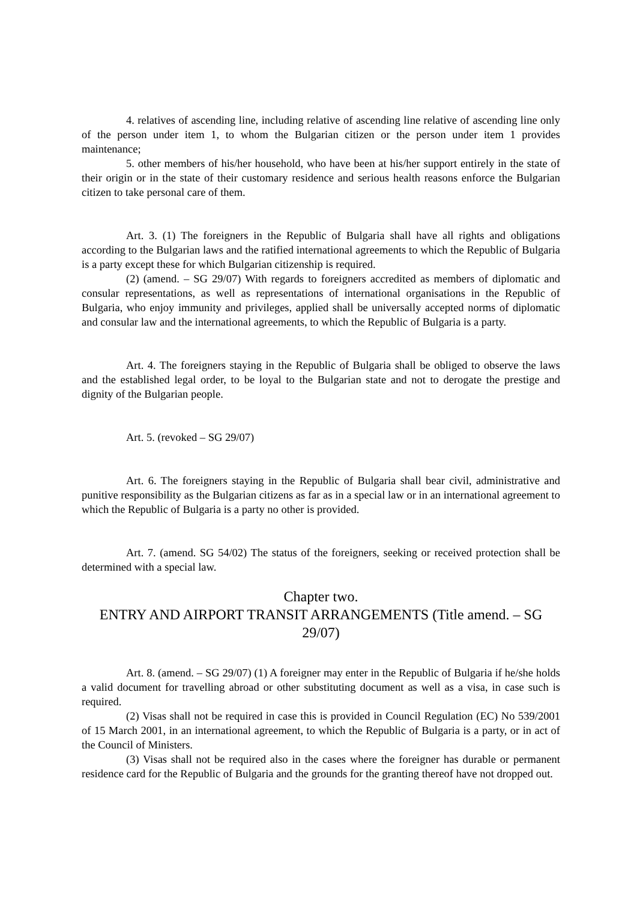4. relatives of ascending line, including relative of ascending line relative of ascending line only of the person under item 1, to whom the Bulgarian citizen or the person under item 1 provides maintenance;
5. other members of his/her household, who have been at his/her support entirely in the state of their origin or in the state of their customary residence and serious health reasons enforce the Bulgarian citizen to take personal care of them.
Art. 3. (1) The foreigners in the Republic of Bulgaria shall have all rights and obligations according to the Bulgarian laws and the ratified international agreements to which the Republic of Bulgaria is a party except these for which Bulgarian citizenship is required.
(2) (amend. – SG 29/07) With regards to foreigners accredited as members of diplomatic and consular representations, as well as representations of international organisations in the Republic of Bulgaria, who enjoy immunity and privileges, applied shall be universally accepted norms of diplomatic and consular law and the international agreements, to which the Republic of Bulgaria is a party.
Art. 4. The foreigners staying in the Republic of Bulgaria shall be obliged to observe the laws and the established legal order, to be loyal to the Bulgarian state and not to derogate the prestige and dignity of the Bulgarian people.
Art. 5. (revoked – SG 29/07)
Art. 6. The foreigners staying in the Republic of Bulgaria shall bear civil, administrative and punitive responsibility as the Bulgarian citizens as far as in a special law or in an international agreement to which the Republic of Bulgaria is a party no other is provided.
Art. 7. (amend. SG 54/02) The status of the foreigners, seeking or received protection shall be determined with a special law.
Chapter two.
ENTRY AND AIRPORT TRANSIT ARRANGEMENTS (Title amend. – SG 29/07)
Art. 8. (amend. – SG 29/07) (1) A foreigner may enter in the Republic of Bulgaria if he/she holds a valid document for travelling abroad or other substituting document as well as a visa, in case such is required.
(2) Visas shall not be required in case this is provided in Council Regulation (EC) No 539/2001 of 15 March 2001, in an international agreement, to which the Republic of Bulgaria is a party, or in act of the Council of Ministers.
(3) Visas shall not be required also in the cases where the foreigner has durable or permanent residence card for the Republic of Bulgaria and the grounds for the granting thereof have not dropped out.